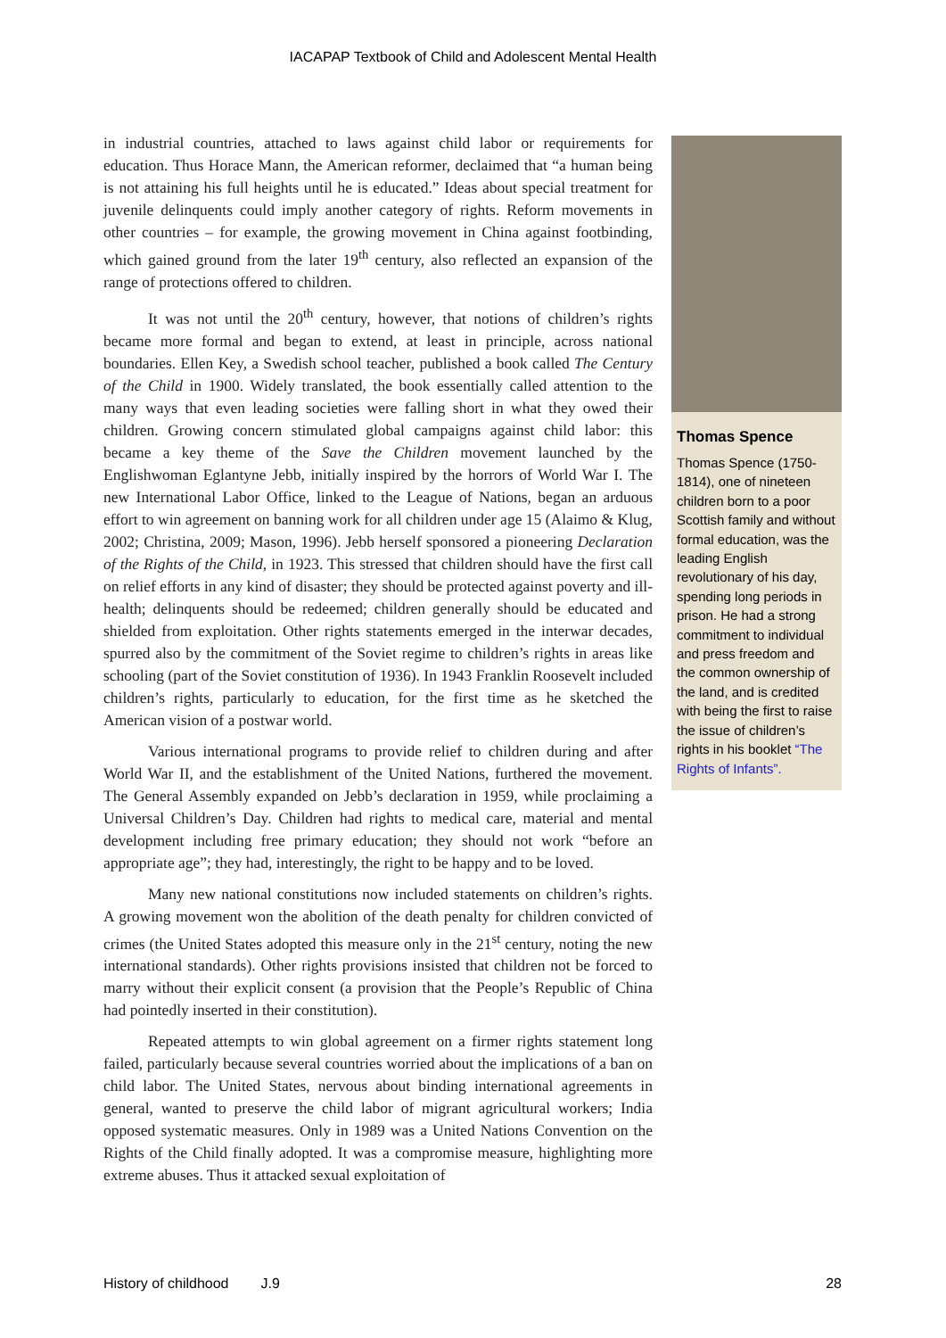IACAPAP Textbook of Child and Adolescent Mental Health
in industrial countries, attached to laws against child labor or requirements for education. Thus Horace Mann, the American reformer, declaimed that “a human being is not attaining his full heights until he is educated.” Ideas about special treatment for juvenile delinquents could imply another category of rights. Reform movements in other countries – for example, the growing movement in China against footbinding, which gained ground from the later 19<sup>th</sup> century, also reflected an expansion of the range of protections offered to children.
It was not until the 20<sup>th</sup> century, however, that notions of children’s rights became more formal and began to extend, at least in principle, across national boundaries. Ellen Key, a Swedish school teacher, published a book called The Century of the Child in 1900. Widely translated, the book essentially called attention to the many ways that even leading societies were falling short in what they owed their children. Growing concern stimulated global campaigns against child labor: this became a key theme of the Save the Children movement launched by the Englishwoman Eglantyne Jebb, initially inspired by the horrors of World War I. The new International Labor Office, linked to the League of Nations, began an arduous effort to win agreement on banning work for all children under age 15 (Alaimo & Klug, 2002; Christina, 2009; Mason, 1996). Jebb herself sponsored a pioneering Declaration of the Rights of the Child, in 1923. This stressed that children should have the first call on relief efforts in any kind of disaster; they should be protected against poverty and ill-health; delinquents should be redeemed; children generally should be educated and shielded from exploitation. Other rights statements emerged in the interwar decades, spurred also by the commitment of the Soviet regime to children’s rights in areas like schooling (part of the Soviet constitution of 1936). In 1943 Franklin Roosevelt included children’s rights, particularly to education, for the first time as he sketched the American vision of a postwar world.
Various international programs to provide relief to children during and after World War II, and the establishment of the United Nations, furthered the movement. The General Assembly expanded on Jebb’s declaration in 1959, while proclaiming a Universal Children’s Day. Children had rights to medical care, material and mental development including free primary education; they should not work “before an appropriate age”; they had, interestingly, the right to be happy and to be loved.
Many new national constitutions now included statements on children’s rights. A growing movement won the abolition of the death penalty for children convicted of crimes (the United States adopted this measure only in the 21<sup>st</sup> century, noting the new international standards). Other rights provisions insisted that children not be forced to marry without their explicit consent (a provision that the People’s Republic of China had pointedly inserted in their constitution).
Repeated attempts to win global agreement on a firmer rights statement long failed, particularly because several countries worried about the implications of a ban on child labor. The United States, nervous about binding international agreements in general, wanted to preserve the child labor of migrant agricultural workers; India opposed systematic measures. Only in 1989 was a United Nations Convention on the Rights of the Child finally adopted. It was a compromise measure, highlighting more extreme abuses. Thus it attacked sexual exploitation of
Thomas Spence
Thomas Spence (1750-1814), one of nineteen children born to a poor Scottish family and without formal education, was the leading English revolutionary of his day, spending long periods in prison. He had a strong commitment to individual and press freedom and the common ownership of the land, and is credited with being the first to raise the issue of children’s rights in his booklet “The Rights of Infants”.
History of childhood J.9 28